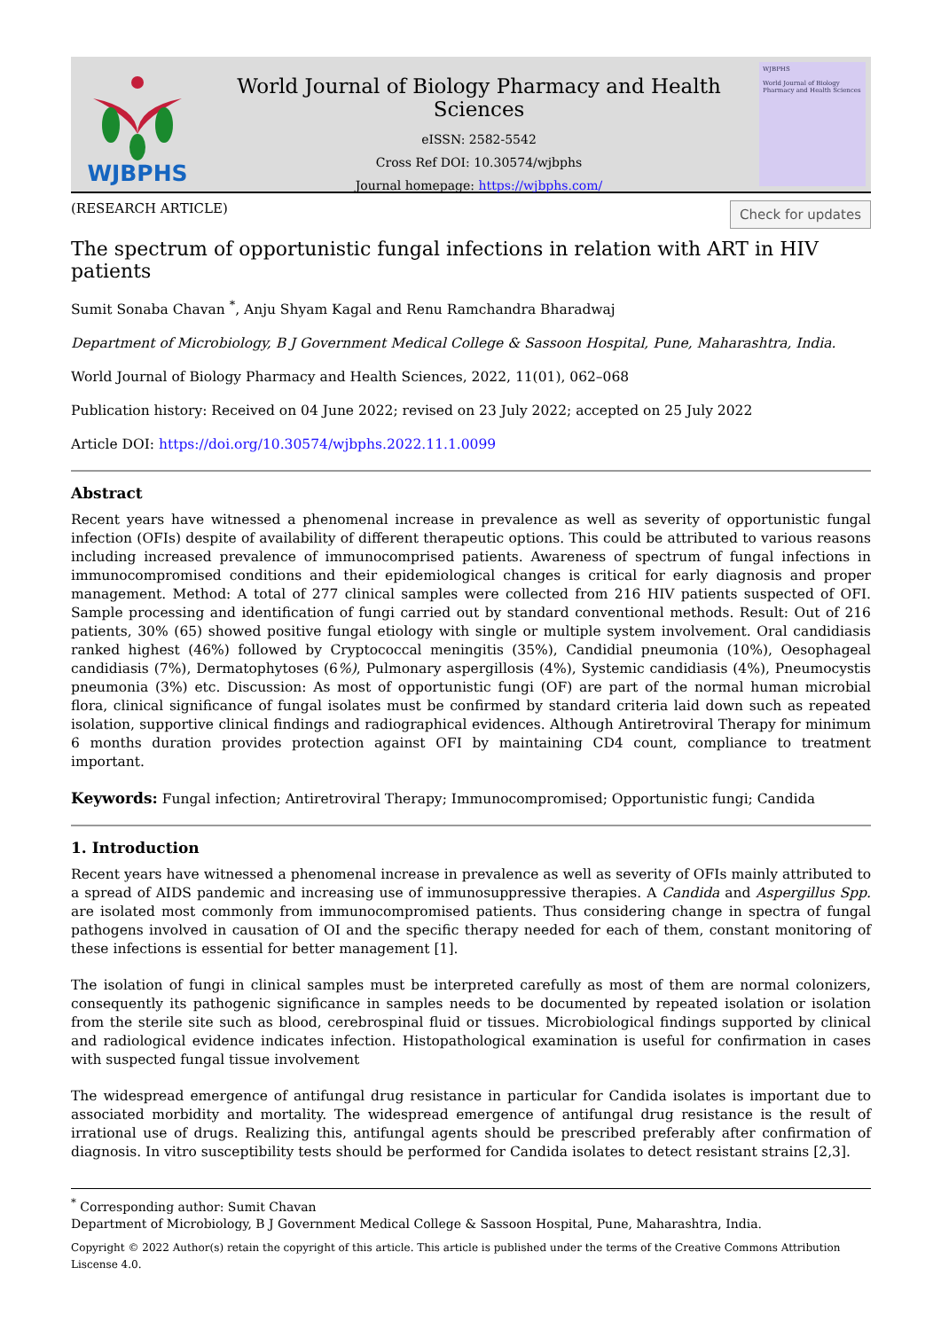WJBPHS
World Journal of Biology Pharmacy and Health Sciences
eISSN: 2582-5542
Cross Ref DOI: 10.30574/wjbphs
Journal homepage: https://wjbphs.com/
WJBPHS
World Journal of Biology Pharmacy and Health Sciences
(RESEARCH ARTICLE) Check for updates
The spectrum of opportunistic fungal infections in relation with ART in HIV patients
Sumit Sonaba Chavan <sup>*</sup>, Anju Shyam Kagal and Renu Ramchandra Bharadwaj
Department of Microbiology, B J Government Medical College & Sassoon Hospital, Pune, Maharashtra, India.
World Journal of Biology Pharmacy and Health Sciences, 2022, 11(01), 062–068
Publication history: Received on 04 June 2022; revised on 23 July 2022; accepted on 25 July 2022
Article DOI: https://doi.org/10.30574/wjbphs.2022.11.1.0099
Abstract
Recent years have witnessed a phenomenal increase in prevalence as well as severity of opportunistic fungal infection (OFIs) despite of availability of different therapeutic options. This could be attributed to various reasons including increased prevalence of immunocomprised patients. Awareness of spectrum of fungal infections in immunocompromised conditions and their epidemiological changes is critical for early diagnosis and proper management. Method: A total of 277 clinical samples were collected from 216 HIV patients suspected of OFI. Sample processing and identification of fungi carried out by standard conventional methods. Result: Out of 216 patients, 30% (65) showed positive fungal etiology with single or multiple system involvement. Oral candidiasis ranked highest (46%) followed by Cryptococcal meningitis (35%), Candidial pneumonia (10%), Oesophageal candidiasis (7%), Dermatophytoses (6%), Pulmonary aspergillosis (4%), Systemic candidiasis (4%), Pneumocystis pneumonia (3%) etc. Discussion: As most of opportunistic fungi (OF) are part of the normal human microbial flora, clinical significance of fungal isolates must be confirmed by standard criteria laid down such as repeated isolation, supportive clinical findings and radiographical evidences. Although Antiretroviral Therapy for minimum 6 months duration provides protection against OFI by maintaining CD4 count, compliance to treatment important.
Keywords: Fungal infection; Antiretroviral Therapy; Immunocompromised; Opportunistic fungi; Candida
1. Introduction
Recent years have witnessed a phenomenal increase in prevalence as well as severity of OFIs mainly attributed to a spread of AIDS pandemic and increasing use of immunosuppressive therapies. A Candida and Aspergillus Spp. are isolated most commonly from immunocompromised patients. Thus considering change in spectra of fungal pathogens involved in causation of OI and the specific therapy needed for each of them, constant monitoring of these infections is essential for better management [1].
The isolation of fungi in clinical samples must be interpreted carefully as most of them are normal colonizers, consequently its pathogenic significance in samples needs to be documented by repeated isolation or isolation from the sterile site such as blood, cerebrospinal fluid or tissues. Microbiological findings supported by clinical and radiological evidence indicates infection. Histopathological examination is useful for confirmation in cases with suspected fungal tissue involvement
The widespread emergence of antifungal drug resistance in particular for Candida isolates is important due to associated morbidity and mortality. The widespread emergence of antifungal drug resistance is the result of irrational use of drugs. Realizing this, antifungal agents should be prescribed preferably after confirmation of diagnosis. In vitro susceptibility tests should be performed for Candida isolates to detect resistant strains [2,3].
<sup>*</sup> Corresponding author: Sumit Chavan
Department of Microbiology, B J Government Medical College & Sassoon Hospital, Pune, Maharashtra, India.
Copyright © 2022 Author(s) retain the copyright of this article. This article is published under the terms of the Creative Commons Attribution Liscense 4.0.